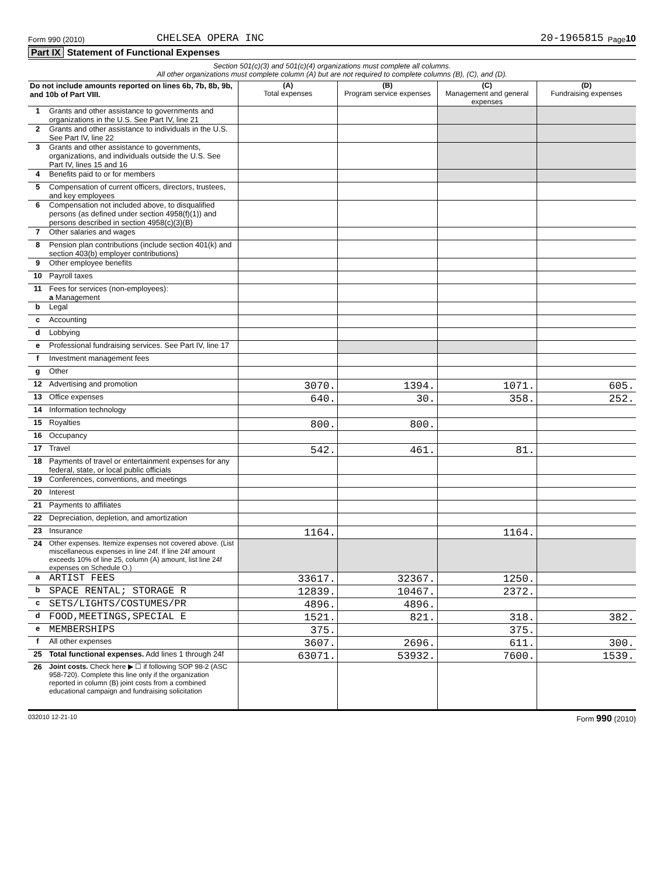Form 990 (2010) CHELSEA OPERA INC 20-1965815 Page 10
Part IX Statement of Functional Expenses
Section 501(c)(3) and 501(c)(4) organizations must complete all columns.
All other organizations must complete column (A) but are not required to complete columns (B), (C), and (D).
| Do not include amounts reported on lines 6b, 7b, 8b, 9b, and 10b of Part VIII. | | (A) Total expenses | (B) Program service expenses | (C) Management and general expenses | (D) Fundraising expenses |
| --- | --- | --- | --- | --- | --- |
| 1 | Grants and other assistance to governments and organizations in the U.S. See Part IV, line 21 | | | | |
| 2 | Grants and other assistance to individuals in the U.S. See Part IV, line 22 | | | | |
| 3 | Grants and other assistance to governments, organizations, and individuals outside the U.S. See Part IV, lines 15 and 16 | | | | |
| 4 | Benefits paid to or for members | | | | |
| 5 | Compensation of current officers, directors, trustees, and key employees | | | | |
| 6 | Compensation not included above, to disqualified persons (as defined under section 4958(f)(1)) and persons described in section 4958(c)(3)(B) | | | | |
| 7 | Other salaries and wages | | | | |
| 8 | Pension plan contributions (include section 401(k) and section 403(b) employer contributions) | | | | |
| 9 | Other employee benefits | | | | |
| 10 | Payroll taxes | | | | |
| 11 | Fees for services (non-employees): a Management | | | | |
| b | Legal | | | | |
| c | Accounting | | | | |
| d | Lobbying | | | | |
| e | Professional fundraising services. See Part IV, line 17 | | | | |
| f | Investment management fees | | | | |
| g | Other | | | | |
| 12 | Advertising and promotion | 3070. | 1394. | 1071. | 605. |
| 13 | Office expenses | 640. | 30. | 358. | 252. |
| 14 | Information technology | | | | |
| 15 | Royalties | 800. | 800. | | |
| 16 | Occupancy | | | | |
| 17 | Travel | 542. | 461. | 81. | |
| 18 | Payments of travel or entertainment expenses for any federal, state, or local public officials | | | | |
| 19 | Conferences, conventions, and meetings | | | | |
| 20 | Interest | | | | |
| 21 | Payments to affiliates | | | | |
| 22 | Depreciation, depletion, and amortization | | | | |
| 23 | Insurance | 1164. | | 1164. | |
| 24 | Other expenses. Itemize expenses not covered above. (List miscellaneous expenses in line 24f. If line 24f amount exceeds 10% of line 25, column (A) amount, list line 24f expenses on Schedule O.) | | | | |
| a | ARTIST FEES | 33617. | 32367. | 1250. | |
| b | SPACE RENTAL; STORAGE R | 12839. | 10467. | 2372. | |
| c | SETS/LIGHTS/COSTUMES/PR | 4896. | 4896. | | |
| d | FOOD,MEETINGS,SPECIAL E | 1521. | 821. | 318. | 382. |
| e | MEMBERSHIPS | 375. | | 375. | |
| f | All other expenses | 3607. | 2696. | 611. | 300. |
| 25 | Total functional expenses. Add lines 1 through 24f | 63071. | 53932. | 7600. | 1539. |
| 26 | Joint costs. Check here ▶ ☐ if following SOP 98-2 (ASC 958-720). Complete this line only if the organization reported in column (B) joint costs from a combined educational campaign and fundraising solicitation | | | | |
032010 12-21-10 Form 990 (2010)